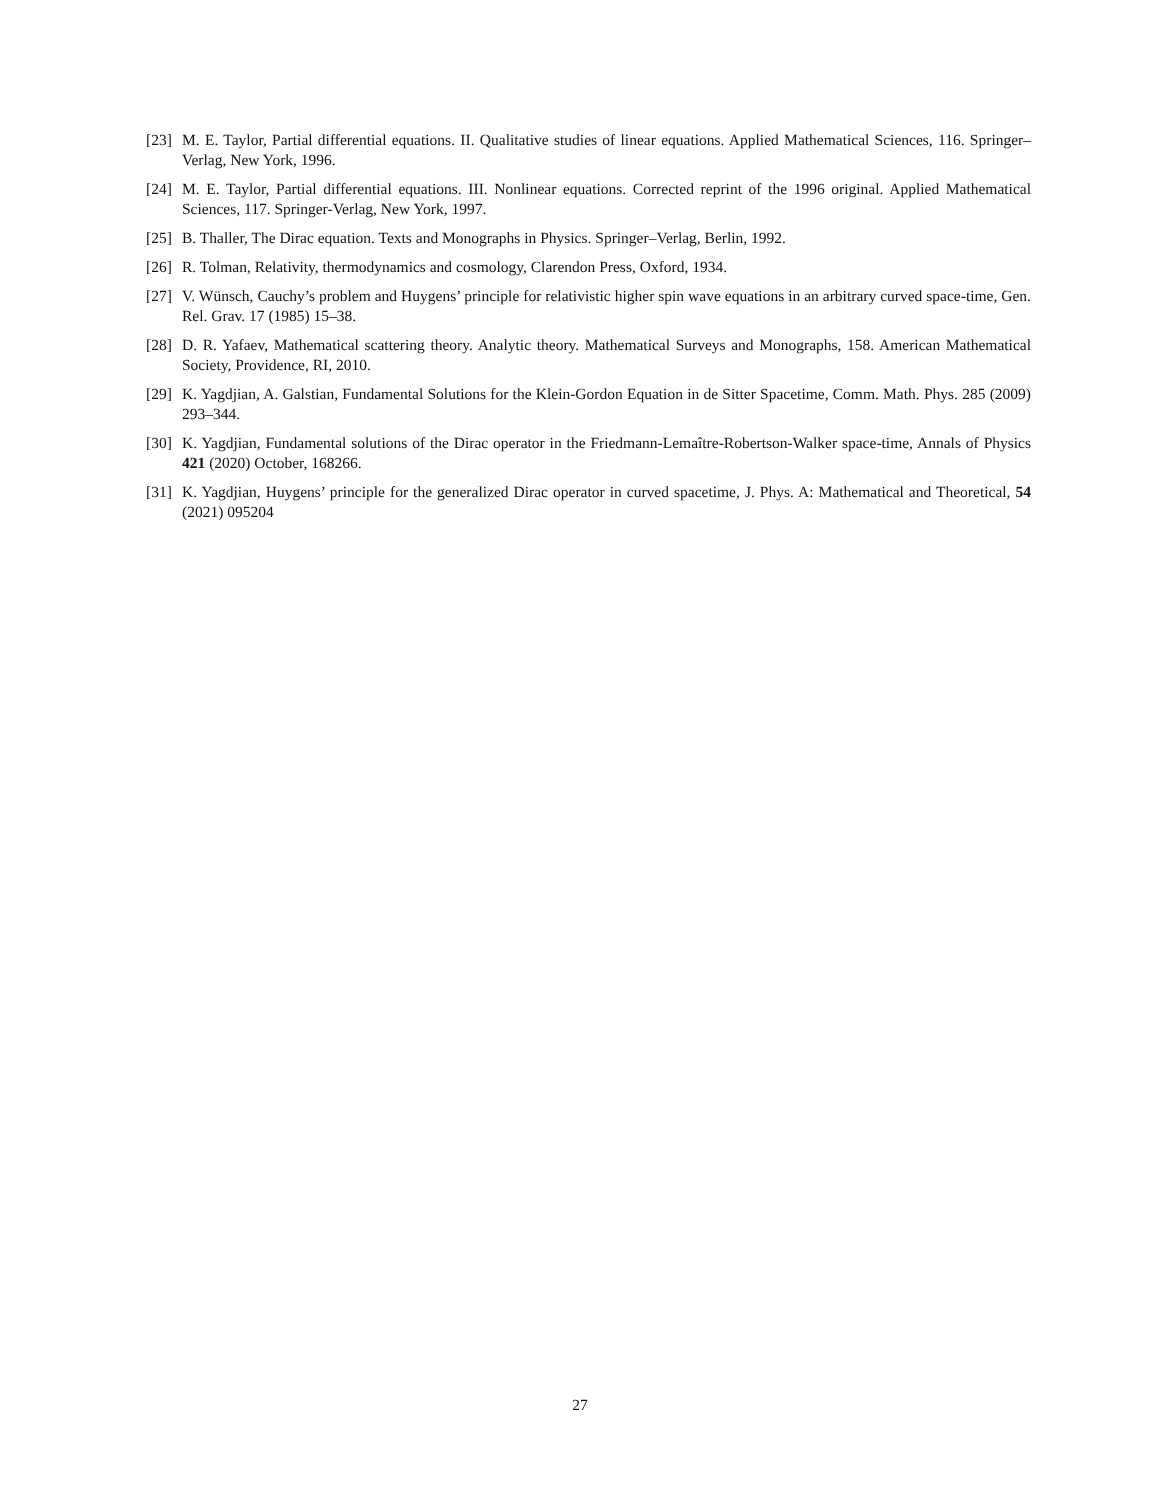[23] M. E. Taylor, Partial differential equations. II. Qualitative studies of linear equations. Applied Mathematical Sciences, 116. Springer–Verlag, New York, 1996.
[24] M. E. Taylor, Partial differential equations. III. Nonlinear equations. Corrected reprint of the 1996 original. Applied Mathematical Sciences, 117. Springer-Verlag, New York, 1997.
[25] B. Thaller, The Dirac equation. Texts and Monographs in Physics. Springer–Verlag, Berlin, 1992.
[26] R. Tolman, Relativity, thermodynamics and cosmology, Clarendon Press, Oxford, 1934.
[27] V. Wünsch, Cauchy’s problem and Huygens’ principle for relativistic higher spin wave equations in an arbitrary curved space-time, Gen. Rel. Grav. 17 (1985) 15–38.
[28] D. R. Yafaev, Mathematical scattering theory. Analytic theory. Mathematical Surveys and Monographs, 158. American Mathematical Society, Providence, RI, 2010.
[29] K. Yagdjian, A. Galstian, Fundamental Solutions for the Klein-Gordon Equation in de Sitter Spacetime, Comm. Math. Phys. 285 (2009) 293–344.
[30] K. Yagdjian, Fundamental solutions of the Dirac operator in the Friedmann-Lemaître-Robertson-Walker space-time, Annals of Physics 421 (2020) October, 168266.
[31] K. Yagdjian, Huygens’ principle for the generalized Dirac operator in curved spacetime, J. Phys. A: Mathematical and Theoretical, 54 (2021) 095204
27